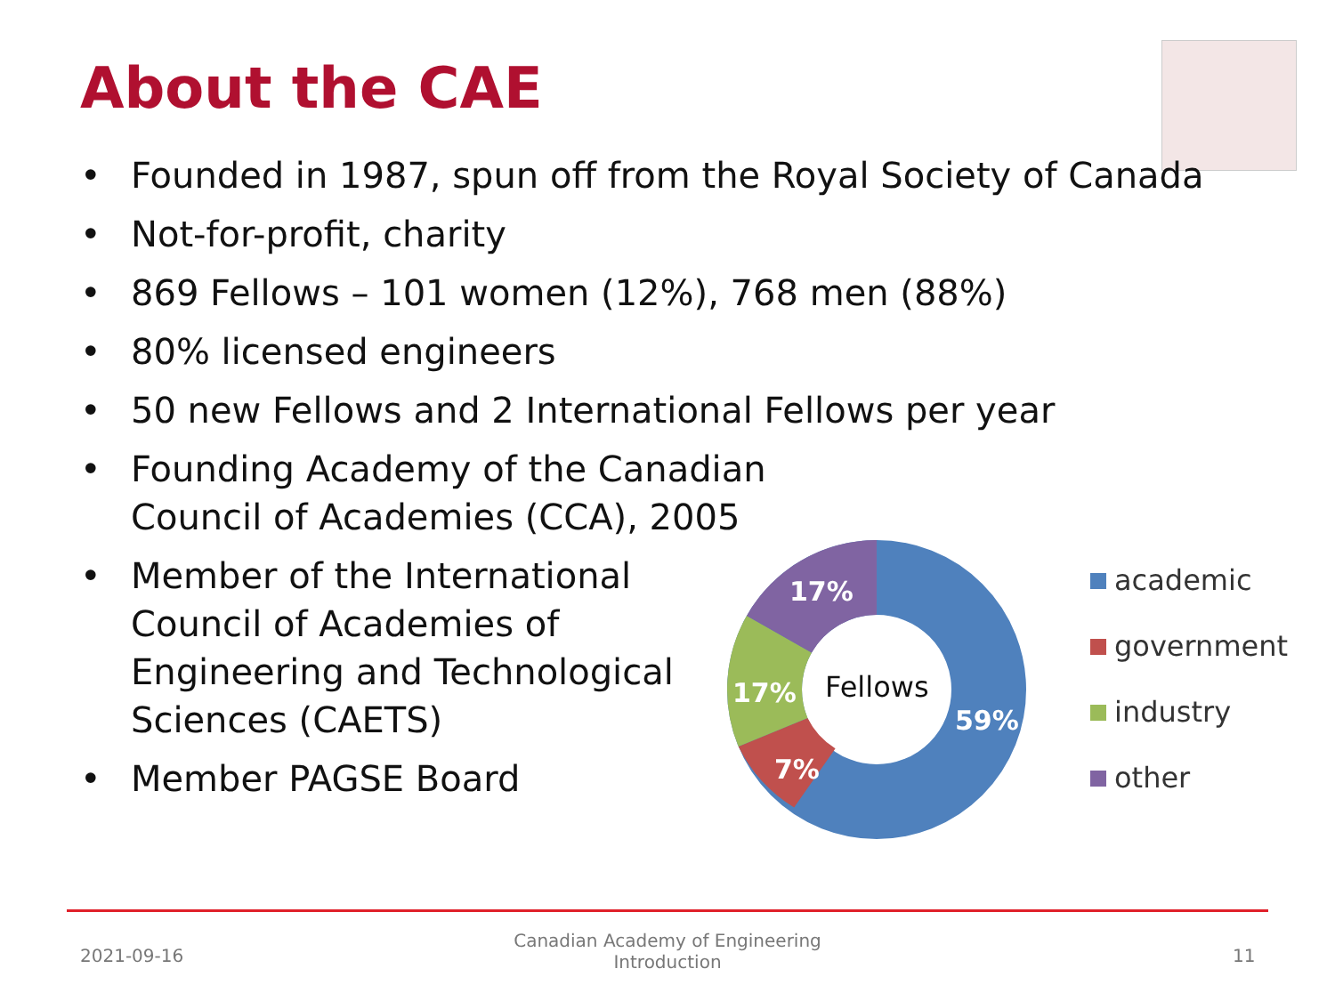About the CAE
• Founded in 1987, spun off from the Royal Society of Canada
• Not-for-profit, charity
• 869 Fellows – 101 women (12%), 768 men (88%)
• 80% licensed engineers
• 50 new Fellows and 2 International Fellows per year
• Founding Academy of the Canadian
Council of Academies (CCA), 2005
• Member of the International
Council of Academies of
Engineering and Technological
Sciences (CAETS)
• Member PAGSE Board
17%
17%
7%
59%
Fellows
academic
government
industry
other
2021-09-16
Canadian Academy of Engineering
Introduction
11